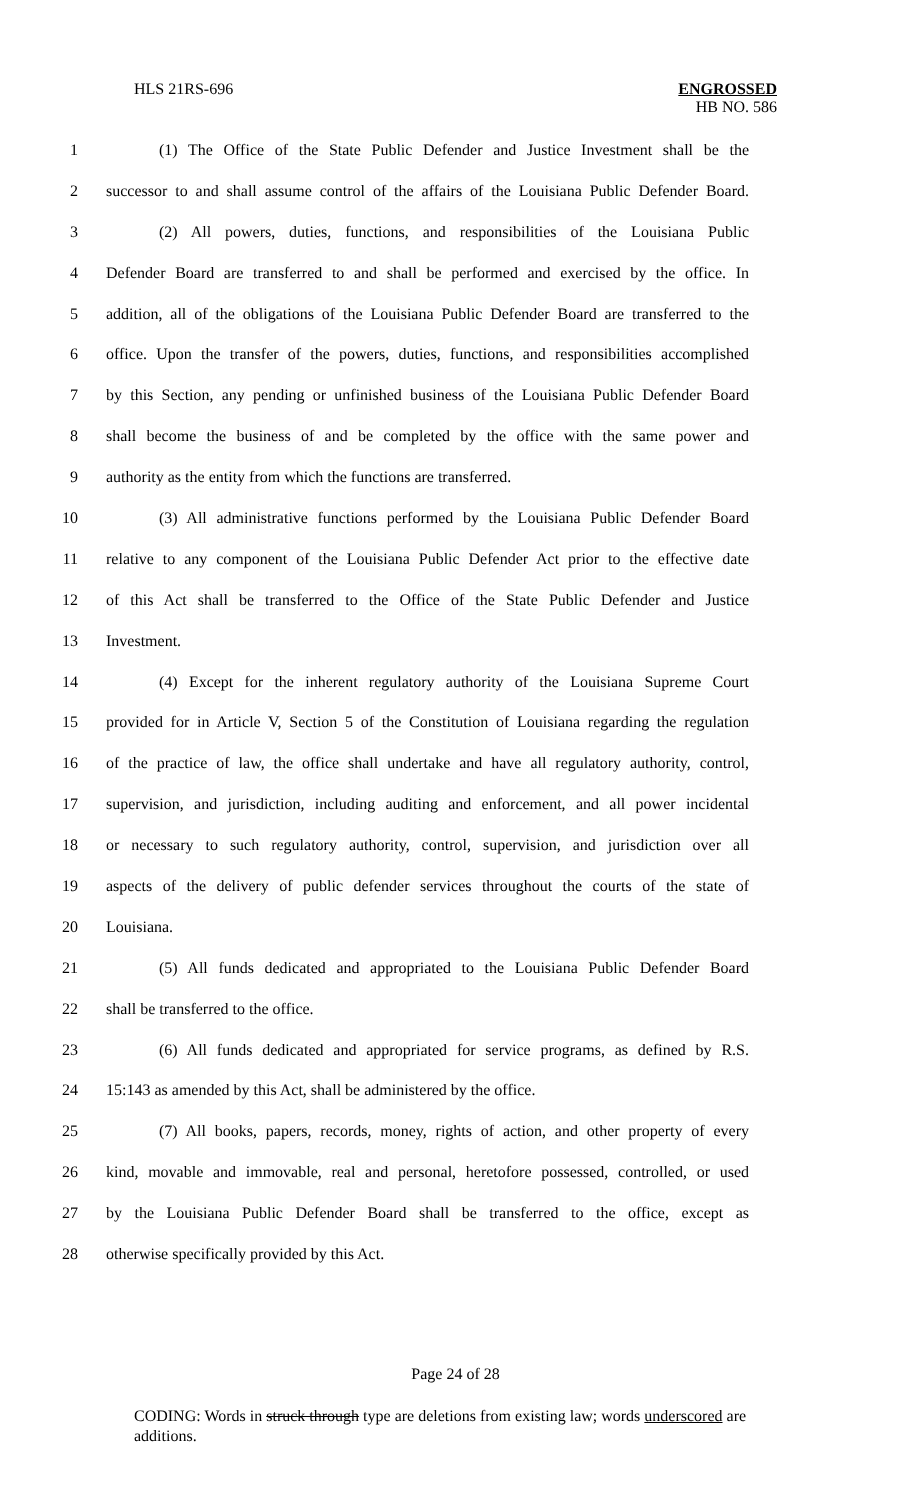HLS 21RS-696
ENGROSSED
HB NO. 586
1 (1) The Office of the State Public Defender and Justice Investment shall be the
2 successor to and shall assume control of the affairs of the Louisiana Public Defender Board.
3 (2) All powers, duties, functions, and responsibilities of the Louisiana Public
4 Defender Board are transferred to and shall be performed and exercised by the office. In
5 addition, all of the obligations of the Louisiana Public Defender Board are transferred to the
6 office. Upon the transfer of the powers, duties, functions, and responsibilities accomplished
7 by this Section, any pending or unfinished business of the Louisiana Public Defender Board
8 shall become the business of and be completed by the office with the same power and
9 authority as the entity from which the functions are transferred.
10 (3) All administrative functions performed by the Louisiana Public Defender Board
11 relative to any component of the Louisiana Public Defender Act prior to the effective date
12 of this Act shall be transferred to the Office of the State Public Defender and Justice
13 Investment.
14 (4) Except for the inherent regulatory authority of the Louisiana Supreme Court
15 provided for in Article V, Section 5 of the Constitution of Louisiana regarding the regulation
16 of the practice of law, the office shall undertake and have all regulatory authority, control,
17 supervision, and jurisdiction, including auditing and enforcement, and all power incidental
18 or necessary to such regulatory authority, control, supervision, and jurisdiction over all
19 aspects of the delivery of public defender services throughout the courts of the state of
20 Louisiana.
21 (5) All funds dedicated and appropriated to the Louisiana Public Defender Board
22 shall be transferred to the office.
23 (6) All funds dedicated and appropriated for service programs, as defined by R.S.
24 15:143 as amended by this Act, shall be administered by the office.
25 (7) All books, papers, records, money, rights of action, and other property of every
26 kind, movable and immovable, real and personal, heretofore possessed, controlled, or used
27 by the Louisiana Public Defender Board shall be transferred to the office, except as
28 otherwise specifically provided by this Act.
Page 24 of 28
CODING: Words in struck through type are deletions from existing law; words underscored are additions.